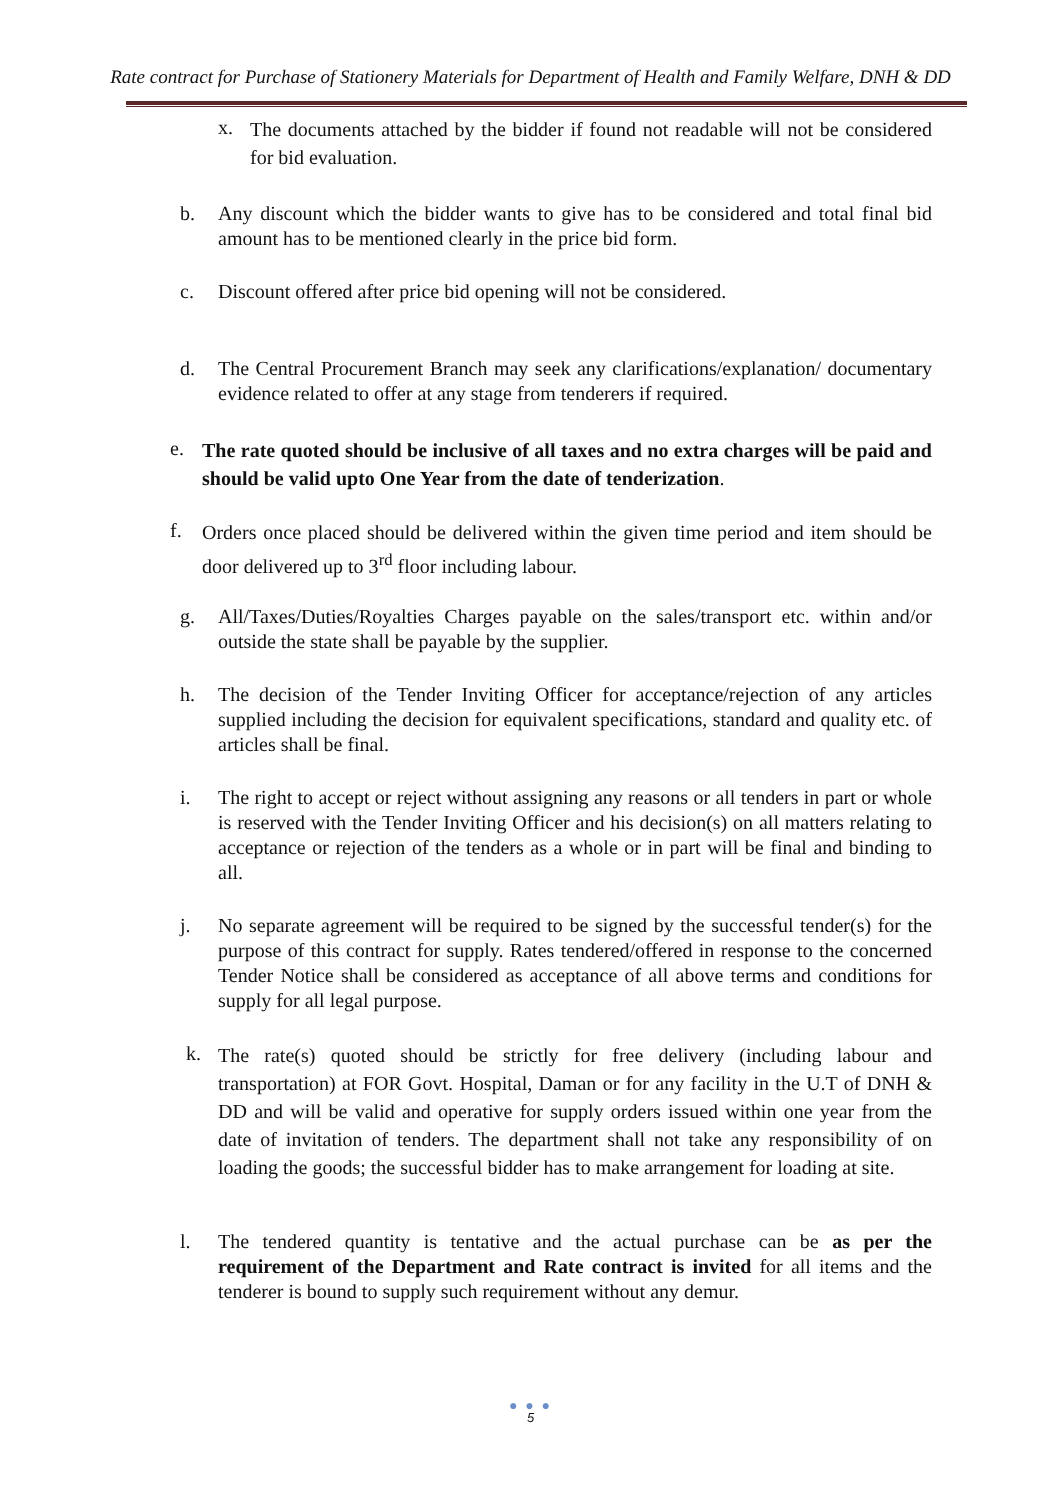Rate contract for Purchase of Stationery Materials for Department of Health and Family Welfare, DNH & DD
x. The documents attached by the bidder if found not readable will not be considered for bid evaluation.
b. Any discount which the bidder wants to give has to be considered and total final bid amount has to be mentioned clearly in the price bid form.
c. Discount offered after price bid opening will not be considered.
d. The Central Procurement Branch may seek any clarifications/explanation/ documentary evidence related to offer at any stage from tenderers if required.
e. The rate quoted should be inclusive of all taxes and no extra charges will be paid and should be valid upto One Year from the date of tenderization.
f. Orders once placed should be delivered within the given time period and item should be door delivered up to 3<sup>rd</sup> floor including labour.
g. All/Taxes/Duties/Royalties Charges payable on the sales/transport etc. within and/or outside the state shall be payable by the supplier.
h. The decision of the Tender Inviting Officer for acceptance/rejection of any articles supplied including the decision for equivalent specifications, standard and quality etc. of articles shall be final.
i. The right to accept or reject without assigning any reasons or all tenders in part or whole is reserved with the Tender Inviting Officer and his decision(s) on all matters relating to acceptance or rejection of the tenders as a whole or in part will be final and binding to all.
j. No separate agreement will be required to be signed by the successful tender(s) for the purpose of this contract for supply. Rates tendered/offered in response to the concerned Tender Notice shall be considered as acceptance of all above terms and conditions for supply for all legal purpose.
k. The rate(s) quoted should be strictly for free delivery (including labour and transportation) at FOR Govt. Hospital, Daman or for any facility in the U.T of DNH & DD and will be valid and operative for supply orders issued within one year from the date of invitation of tenders. The department shall not take any responsibility of on loading the goods; the successful bidder has to make arrangement for loading at site.
l. The tendered quantity is tentative and the actual purchase can be as per the requirement of the Department and Rate contract is invited for all items and the tenderer is bound to supply such requirement without any demur.
● ● ●
5